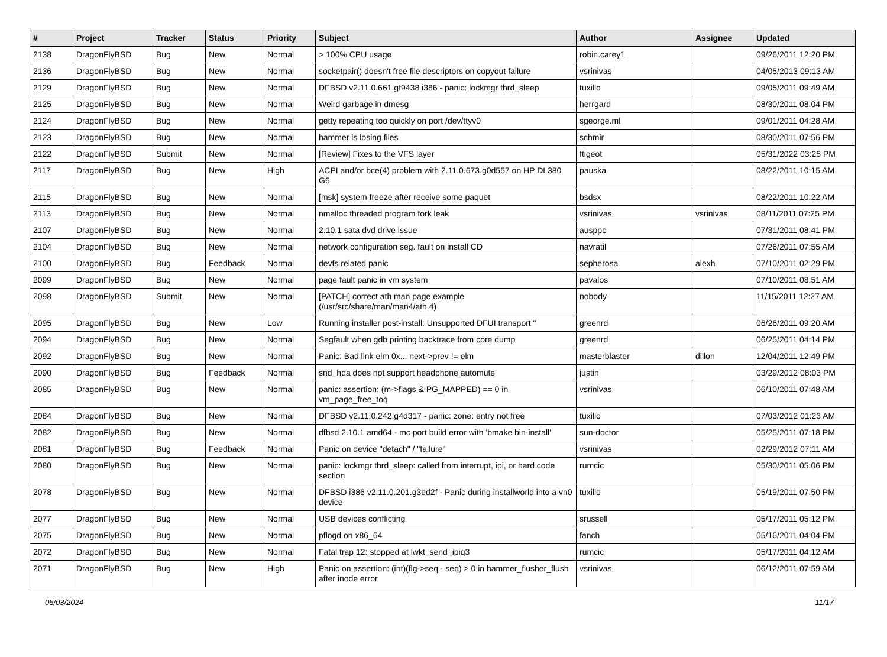| # | Project | Tracker | Status | Priority | Subject | Author | Assignee | Updated |
| --- | --- | --- | --- | --- | --- | --- | --- | --- |
| 2138 | DragonFlyBSD | Bug | New | Normal | > 100% CPU usage | robin.carey1 | | 09/26/2011 12:20 PM |
| 2136 | DragonFlyBSD | Bug | New | Normal | socketpair() doesn't free file descriptors on copyout failure | vsrinivas | | 04/05/2013 09:13 AM |
| 2129 | DragonFlyBSD | Bug | New | Normal | DFBSD v2.11.0.661.gf9438 i386 - panic: lockmgr thrd_sleep | tuxillo | | 09/05/2011 09:49 AM |
| 2125 | DragonFlyBSD | Bug | New | Normal | Weird garbage in dmesg | herrgard | | 08/30/2011 08:04 PM |
| 2124 | DragonFlyBSD | Bug | New | Normal | getty repeating too quickly on port /dev/ttyv0 | sgeorge.ml | | 09/01/2011 04:28 AM |
| 2123 | DragonFlyBSD | Bug | New | Normal | hammer is losing files | schmir | | 08/30/2011 07:56 PM |
| 2122 | DragonFlyBSD | Submit | New | Normal | [Review] Fixes to the VFS layer | ftigeot | | 05/31/2022 03:25 PM |
| 2117 | DragonFlyBSD | Bug | New | High | ACPI and/or bce(4) problem with 2.11.0.673.g0d557 on HP DL380 G6 | pauska | | 08/22/2011 10:15 AM |
| 2115 | DragonFlyBSD | Bug | New | Normal | [msk] system freeze after receive some paquet | bsdsx | | 08/22/2011 10:22 AM |
| 2113 | DragonFlyBSD | Bug | New | Normal | nmalloc threaded program fork leak | vsrinivas | vsrinivas | 08/11/2011 07:25 PM |
| 2107 | DragonFlyBSD | Bug | New | Normal | 2.10.1 sata dvd drive issue | ausppc | | 07/31/2011 08:41 PM |
| 2104 | DragonFlyBSD | Bug | New | Normal | network configuration seg. fault on install CD | navratil | | 07/26/2011 07:55 AM |
| 2100 | DragonFlyBSD | Bug | Feedback | Normal | devfs related panic | sepherosa | alexh | 07/10/2011 02:29 PM |
| 2099 | DragonFlyBSD | Bug | New | Normal | page fault panic in vm system | pavalos | | 07/10/2011 08:51 AM |
| 2098 | DragonFlyBSD | Submit | New | Normal | [PATCH] correct ath man page example (/usr/src/share/man/man4/ath.4) | nobody | | 11/15/2011 12:27 AM |
| 2095 | DragonFlyBSD | Bug | New | Low | Running installer post-install: Unsupported DFUI transport " | greenrd | | 06/26/2011 09:20 AM |
| 2094 | DragonFlyBSD | Bug | New | Normal | Segfault when gdb printing backtrace from core dump | greenrd | | 06/25/2011 04:14 PM |
| 2092 | DragonFlyBSD | Bug | New | Normal | Panic: Bad link elm 0x... next->prev != elm | masterblaster | dillon | 12/04/2011 12:49 PM |
| 2090 | DragonFlyBSD | Bug | Feedback | Normal | snd_hda does not support headphone automute | justin | | 03/29/2012 08:03 PM |
| 2085 | DragonFlyBSD | Bug | New | Normal | panic: assertion: (m->flags & PG_MAPPED) == 0 in vm_page_free_toq | vsrinivas | | 06/10/2011 07:48 AM |
| 2084 | DragonFlyBSD | Bug | New | Normal | DFBSD v2.11.0.242.g4d317 - panic: zone: entry not free | tuxillo | | 07/03/2012 01:23 AM |
| 2082 | DragonFlyBSD | Bug | New | Normal | dfbsd 2.10.1 amd64 - mc port build error with 'bmake bin-install' | sun-doctor | | 05/25/2011 07:18 PM |
| 2081 | DragonFlyBSD | Bug | Feedback | Normal | Panic on device "detach" / "failure" | vsrinivas | | 02/29/2012 07:11 AM |
| 2080 | DragonFlyBSD | Bug | New | Normal | panic: lockmgr thrd_sleep: called from interrupt, ipi, or hard code section | rumcic | | 05/30/2011 05:06 PM |
| 2078 | DragonFlyBSD | Bug | New | Normal | DFBSD i386 v2.11.0.201.g3ed2f - Panic during installworld into a vn0 device | tuxillo | | 05/19/2011 07:50 PM |
| 2077 | DragonFlyBSD | Bug | New | Normal | USB devices conflicting | srussell | | 05/17/2011 05:12 PM |
| 2075 | DragonFlyBSD | Bug | New | Normal | pflogd on x86_64 | fanch | | 05/16/2011 04:04 PM |
| 2072 | DragonFlyBSD | Bug | New | Normal | Fatal trap 12: stopped at lwkt_send_ipiq3 | rumcic | | 05/17/2011 04:12 AM |
| 2071 | DragonFlyBSD | Bug | New | High | Panic on assertion: (int)(flg->seq - seq) > 0 in hammer_flusher_flush after inode error | vsrinivas | | 06/12/2011 07:59 AM |
05/03/2024 11/17